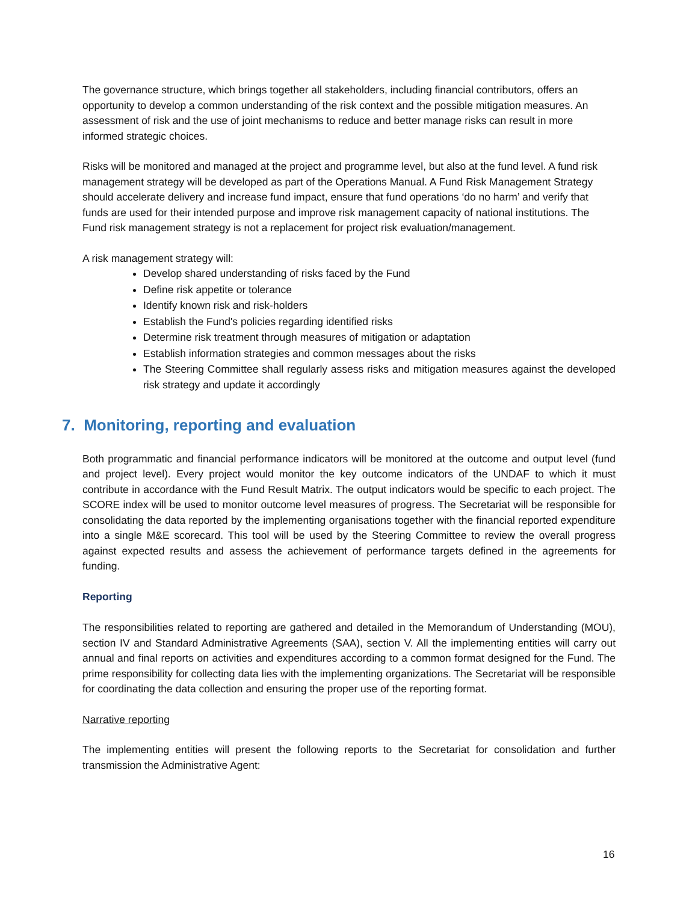The governance structure, which brings together all stakeholders, including financial contributors, offers an opportunity to develop a common understanding of the risk context and the possible mitigation measures. An assessment of risk and the use of joint mechanisms to reduce and better manage risks can result in more informed strategic choices.
Risks will be monitored and managed at the project and programme level, but also at the fund level. A fund risk management strategy will be developed as part of the Operations Manual. A Fund Risk Management Strategy should accelerate delivery and increase fund impact, ensure that fund operations ‘do no harm’ and verify that funds are used for their intended purpose and improve risk management capacity of national institutions. The Fund risk management strategy is not a replacement for project risk evaluation/management.
A risk management strategy will:
Develop shared understanding of risks faced by the Fund
Define risk appetite or tolerance
Identify known risk and risk-holders
Establish the Fund's policies regarding identified risks
Determine risk treatment through measures of mitigation or adaptation
Establish information strategies and common messages about the risks
The Steering Committee shall regularly assess risks and mitigation measures against the developed risk strategy and update it accordingly
7. Monitoring, reporting and evaluation
Both programmatic and financial performance indicators will be monitored at the outcome and output level (fund and project level). Every project would monitor the key outcome indicators of the UNDAF to which it must contribute in accordance with the Fund Result Matrix. The output indicators would be specific to each project. The SCORE index will be used to monitor outcome level measures of progress. The Secretariat will be responsible for consolidating the data reported by the implementing organisations together with the financial reported expenditure into a single M&E scorecard. This tool will be used by the Steering Committee to review the overall progress against expected results and assess the achievement of performance targets defined in the agreements for funding.
Reporting
The responsibilities related to reporting are gathered and detailed in the Memorandum of Understanding (MOU), section IV and Standard Administrative Agreements (SAA), section V. All the implementing entities will carry out annual and final reports on activities and expenditures according to a common format designed for the Fund. The prime responsibility for collecting data lies with the implementing organizations. The Secretariat will be responsible for coordinating the data collection and ensuring the proper use of the reporting format.
Narrative reporting
The implementing entities will present the following reports to the Secretariat for consolidation and further transmission the Administrative Agent:
16